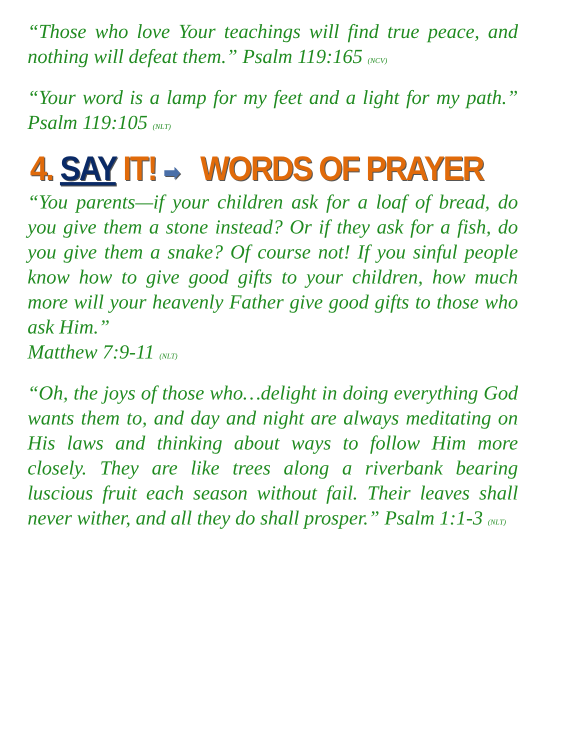“Those who love Your teachings will find true peace, and nothing will defeat them.” Psalm 119:165 (NCV)
“Your word is a lamp for my feet and a light for my path.” Psalm 119:105 (NLT)
4. SAY IT! ➡ WORDS OF PRAYER
“You parents—if your children ask for a loaf of bread, do you give them a stone instead? Or if they ask for a fish, do you give them a snake? Of course not! If you sinful people know how to give good gifts to your children, how much more will your heavenly Father give good gifts to those who ask Him.”
Matthew 7:9-11 (NLT)
“Oh, the joys of those who…delight in doing everything God wants them to, and day and night are always meditating on His laws and thinking about ways to follow Him more closely. They are like trees along a riverbank bearing luscious fruit each season without fail. Their leaves shall never wither, and all they do shall prosper.” Psalm 1:1-3 (NLT)